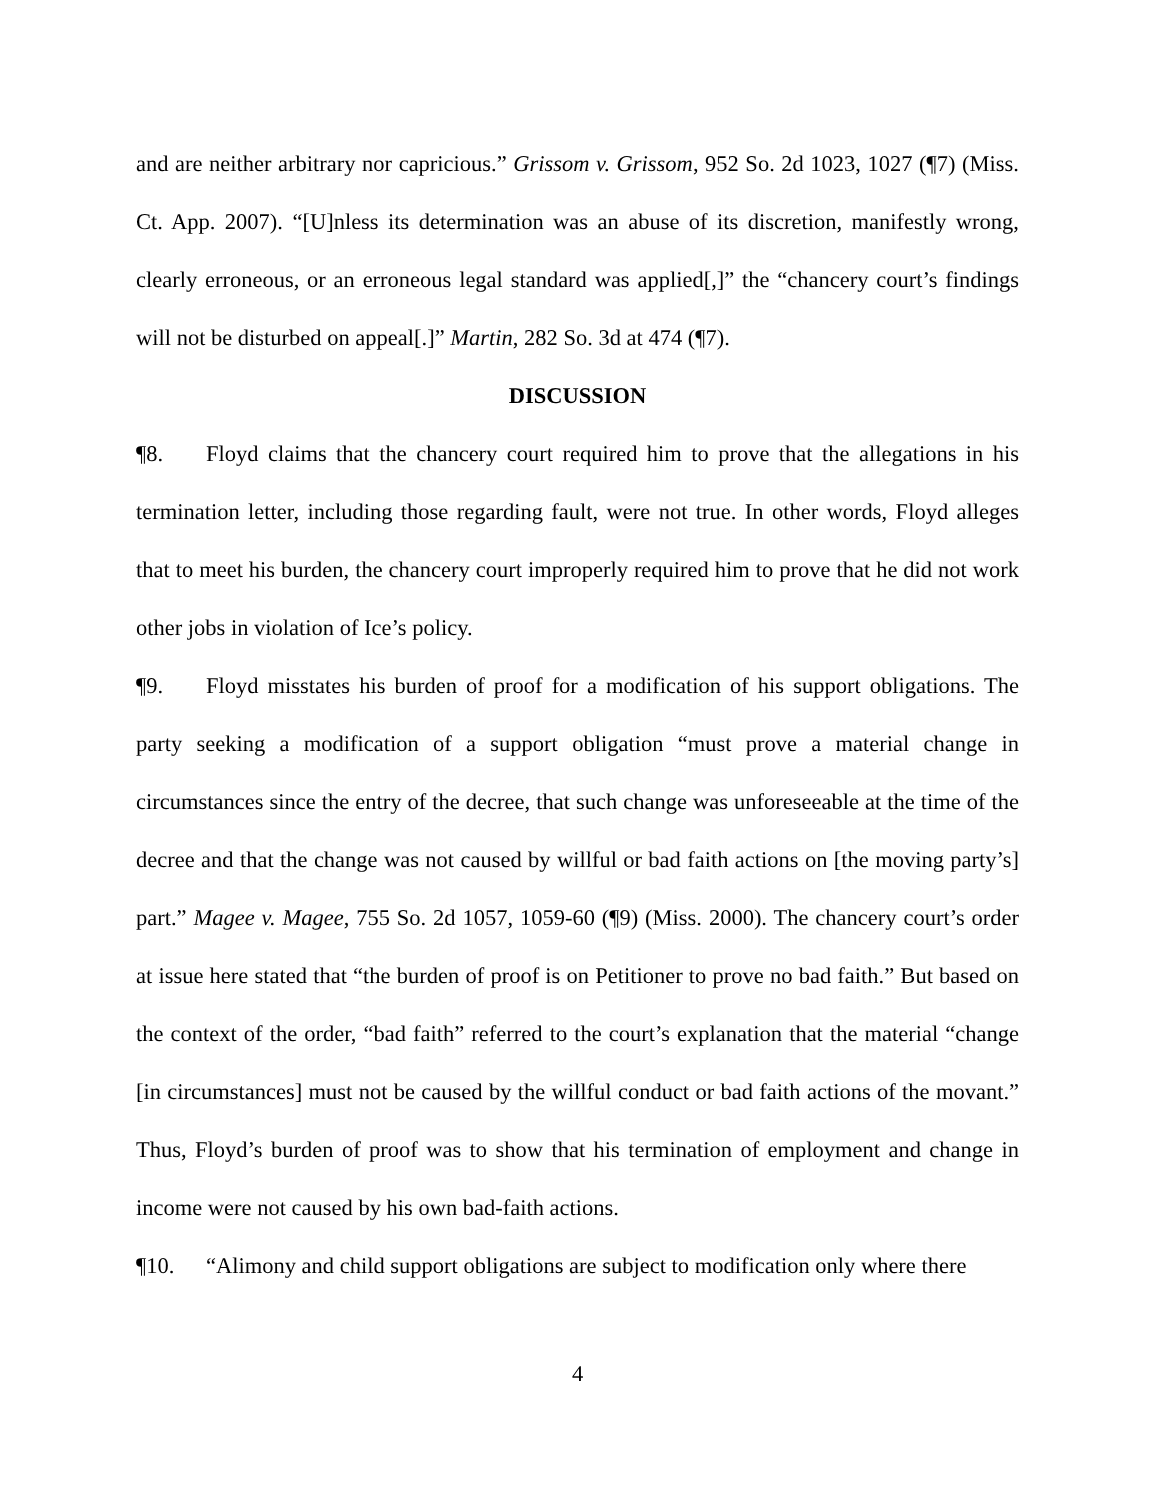and are neither arbitrary nor capricious.” Grissom v. Grissom, 952 So. 2d 1023, 1027 (¶7) (Miss. Ct. App. 2007). “[U]nless its determination was an abuse of its discretion, manifestly wrong, clearly erroneous, or an erroneous legal standard was applied[,]” the “chancery court’s findings will not be disturbed on appeal[.]” Martin, 282 So. 3d at 474 (¶7).
DISCUSSION
¶8. Floyd claims that the chancery court required him to prove that the allegations in his termination letter, including those regarding fault, were not true. In other words, Floyd alleges that to meet his burden, the chancery court improperly required him to prove that he did not work other jobs in violation of Ice’s policy.
¶9. Floyd misstates his burden of proof for a modification of his support obligations. The party seeking a modification of a support obligation “must prove a material change in circumstances since the entry of the decree, that such change was unforeseeable at the time of the decree and that the change was not caused by willful or bad faith actions on [the moving party’s] part.” Magee v. Magee, 755 So. 2d 1057, 1059-60 (¶9) (Miss. 2000). The chancery court’s order at issue here stated that “the burden of proof is on Petitioner to prove no bad faith.” But based on the context of the order, “bad faith” referred to the court’s explanation that the material “change [in circumstances] must not be caused by the willful conduct or bad faith actions of the movant.” Thus, Floyd’s burden of proof was to show that his termination of employment and change in income were not caused by his own bad-faith actions.
¶10. “Alimony and child support obligations are subject to modification only where there
4